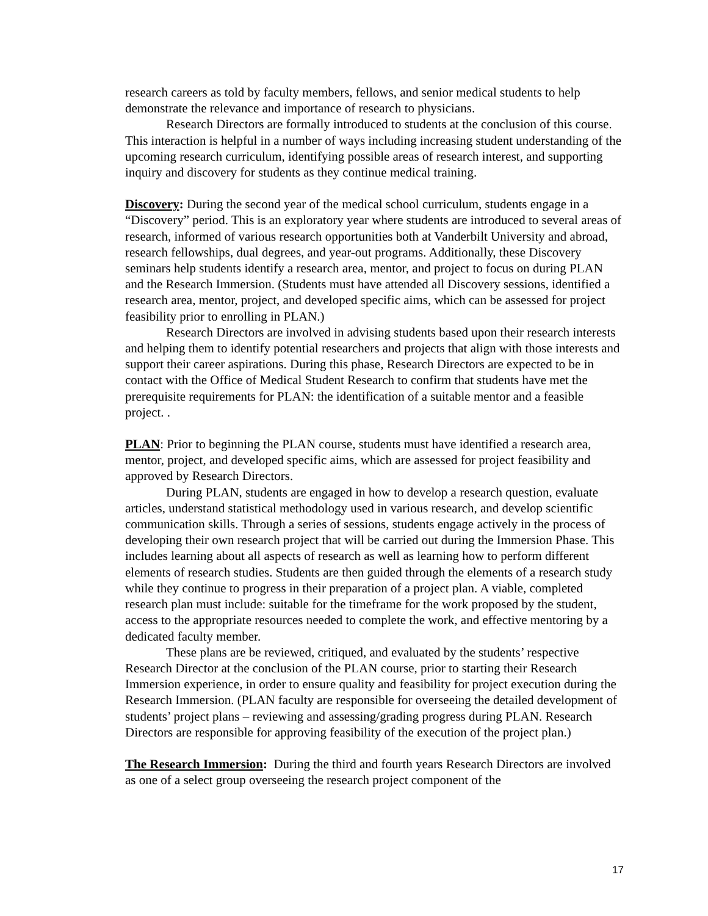research careers as told by faculty members, fellows, and senior medical students to help demonstrate the relevance and importance of research to physicians.
Research Directors are formally introduced to students at the conclusion of this course. This interaction is helpful in a number of ways including increasing student understanding of the upcoming research curriculum, identifying possible areas of research interest, and supporting inquiry and discovery for students as they continue medical training.
Discovery: During the second year of the medical school curriculum, students engage in a “Discovery” period. This is an exploratory year where students are introduced to several areas of research, informed of various research opportunities both at Vanderbilt University and abroad, research fellowships, dual degrees, and year-out programs. Additionally, these Discovery seminars help students identify a research area, mentor, and project to focus on during PLAN and the Research Immersion. (Students must have attended all Discovery sessions, identified a research area, mentor, project, and developed specific aims, which can be assessed for project feasibility prior to enrolling in PLAN.)
Research Directors are involved in advising students based upon their research interests and helping them to identify potential researchers and projects that align with those interests and support their career aspirations. During this phase, Research Directors are expected to be in contact with the Office of Medical Student Research to confirm that students have met the prerequisite requirements for PLAN: the identification of a suitable mentor and a feasible project. .
PLAN: Prior to beginning the PLAN course, students must have identified a research area, mentor, project, and developed specific aims, which are assessed for project feasibility and approved by Research Directors.
During PLAN, students are engaged in how to develop a research question, evaluate articles, understand statistical methodology used in various research, and develop scientific communication skills. Through a series of sessions, students engage actively in the process of developing their own research project that will be carried out during the Immersion Phase. This includes learning about all aspects of research as well as learning how to perform different elements of research studies. Students are then guided through the elements of a research study while they continue to progress in their preparation of a project plan. A viable, completed research plan must include: suitable for the timeframe for the work proposed by the student, access to the appropriate resources needed to complete the work, and effective mentoring by a dedicated faculty member.
These plans are be reviewed, critiqued, and evaluated by the students’ respective Research Director at the conclusion of the PLAN course, prior to starting their Research Immersion experience, in order to ensure quality and feasibility for project execution during the Research Immersion. (PLAN faculty are responsible for overseeing the detailed development of students’ project plans – reviewing and assessing/grading progress during PLAN. Research Directors are responsible for approving feasibility of the execution of the project plan.)
The Research Immersion: During the third and fourth years Research Directors are involved as one of a select group overseeing the research project component of the
17